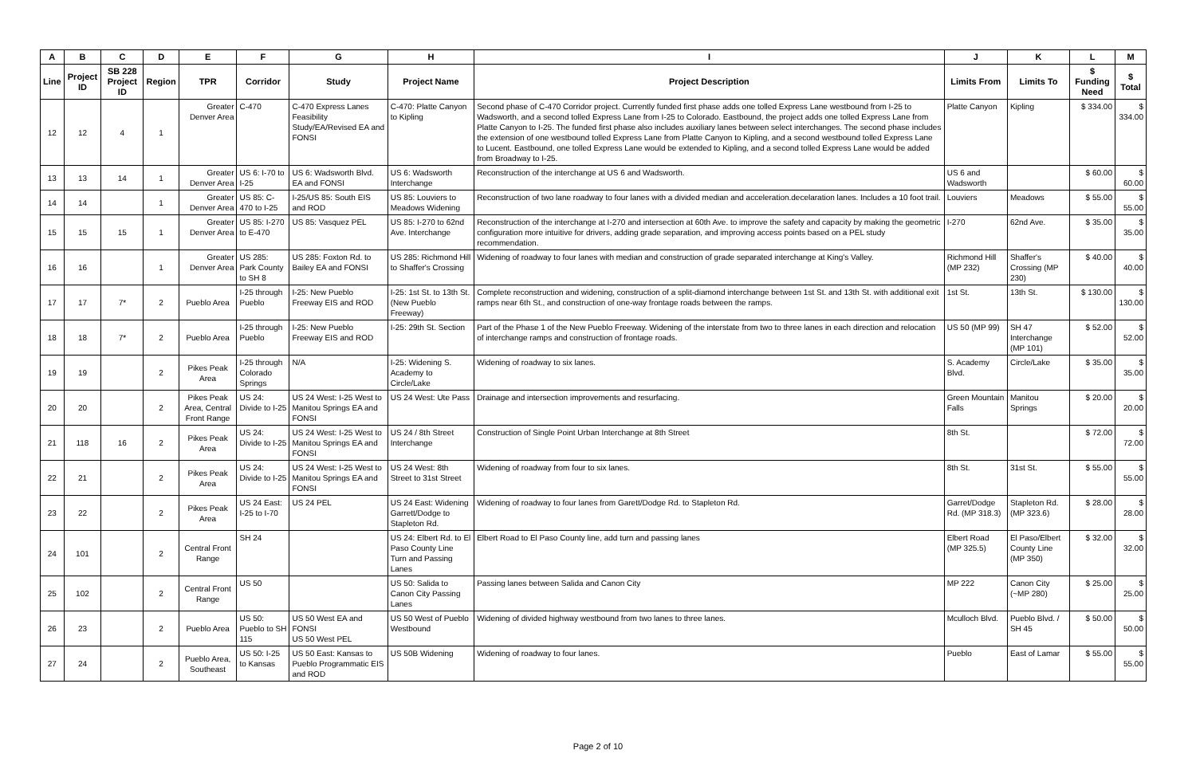| A | B | C | D | E | F | G | H | I | J | K | L | M |
| --- | --- | --- | --- | --- | --- | --- | --- | --- | --- | --- | --- | --- |
| Line | Project ID | SB 228 Project ID | Region | TPR | Corridor | Study | Project Name | Project Description | Limits From | Limits To | $ Funding Need | $ Total |
| 12 | 12 | 4 | 1 | Greater Denver Area | C-470 | C-470 Express Lanes Feasibility Study/EA/Revised EA and FONSI | C-470: Platte Canyon to Kipling | Second phase of C-470 Corridor project. Currently funded first phase adds one tolled Express Lane westbound from I-25 to Wadsworth, and a second tolled Express Lane from I-25 to Colorado. Eastbound, the project adds one tolled Express Lane from Platte Canyon to I-25. The funded first phase also includes auxiliary lanes between select interchanges. The second phase includes the extension of one westbound tolled Express Lane from Platte Canyon to Kipling, and a second westbound tolled Express Lane to Lucent. Eastbound, one tolled Express Lane would be extended to Kipling, and a second tolled Express Lane would be added from Broadway to I-25. | Platte Canyon | Kipling | $ 334.00 | $ 334.00 |
| 13 | 13 | 14 | 1 | Greater Denver Area | US 6: I-70 to I-25 | US 6: Wadsworth Blvd. EA and FONSI | US 6: Wadsworth Interchange | Reconstruction of the interchange at US 6 and Wadsworth. | US 6 and Wadsworth | | $ 60.00 | $ 60.00 |
| 14 | 14 | | 1 | Greater Denver Area | US 85: C-470 to I-25 | I-25/US 85: South EIS and ROD | US 85: Louviers to Meadows Widening | Reconstruction of two lane roadway to four lanes with a divided median and acceleration.decelaration lanes. Includes a 10 foot trail. | Louviers | Meadows | $ 55.00 | $ 55.00 |
| 15 | 15 | 15 | 1 | Greater Denver Area | US 85: I-270 to E-470 | US 85: Vasquez PEL | US 85: I-270 to 62nd Ave. Interchange | Reconstruction of the interchange at I-270 and intersection at 60th Ave. to improve the safety and capacity by making the geometric configuration more intuitive for drivers, adding grade separation, and improving access points based on a PEL study recommendation. | I-270 | 62nd Ave. | $ 35.00 | $ 35.00 |
| 16 | 16 | | 1 | Greater Denver Area | US 285: Park County to SH 8 | US 285: Foxton Rd. to Bailey EA and FONSI | US 285: Richmond Hill to Shaffer's Crossing | Widening of roadway to four lanes with median and construction of grade separated interchange at King's Valley. | Richmond Hill (MP 232) | Shaffer's Crossing (MP 230) | $ 40.00 | $ 40.00 |
| 17 | 17 | 7* | 2 | Pueblo Area | I-25 through Pueblo | I-25: New Pueblo Freeway EIS and ROD | I-25: 1st St. to 13th St. (New Pueblo Freeway) | Complete reconstruction and widening, construction of a split-diamond interchange between 1st St. and 13th St. with additional exit ramps near 6th St., and construction of one-way frontage roads between the ramps. | 1st St. | 13th St. | $ 130.00 | $ 130.00 |
| 18 | 18 | 7* | 2 | Pueblo Area | I-25 through Pueblo | I-25: New Pueblo Freeway EIS and ROD | I-25: 29th St. Section | Part of the Phase 1 of the New Pueblo Freeway. Widening of the interstate from two to three lanes in each direction and relocation of interchange ramps and construction of frontage roads. | US 50 (MP 99) | SH 47 Interchange (MP 101) | $ 52.00 | $ 52.00 |
| 19 | 19 | | 2 | Pikes Peak Area | I-25 through Colorado Springs | N/A | I-25: Widening S. Academy to Circle/Lake | Widening of roadway to six lanes. | S. Academy Blvd. | Circle/Lake | $ 35.00 | $ 35.00 |
| 20 | 20 | | 2 | Pikes Peak Area, Central Front Range | US 24: Divide to I-25 | US 24 West: I-25 West to Manitou Springs EA and FONSI | US 24 West: Ute Pass | Drainage and intersection improvements and resurfacing. | Green Mountain Falls | Manitou Springs | $ 20.00 | $ 20.00 |
| 21 | 118 | 16 | 2 | Pikes Peak Area | US 24: Divide to I-25 | US 24 West: I-25 West to Manitou Springs EA and FONSI | US 24 / 8th Street Interchange | Construction of Single Point Urban Interchange at 8th Street | 8th St. | | $ 72.00 | $ 72.00 |
| 22 | 21 | | 2 | Pikes Peak Area | US 24: Divide to I-25 | US 24 West: I-25 West to Manitou Springs EA and FONSI | US 24 West: 8th Street to 31st Street | Widening of roadway from four to six lanes. | 8th St. | 31st St. | $ 55.00 | $ 55.00 |
| 23 | 22 | | 2 | Pikes Peak Area | US 24 East: I-25 to I-70 | US 24 PEL | US 24 East: Widening Garrett/Dodge to Stapleton Rd. | Widening of roadway to four lanes from Garett/Dodge Rd. to Stapleton Rd. | Garret/Dodge Rd. (MP 318.3) | Stapleton Rd. (MP 323.6) | $ 28.00 | $ 28.00 |
| 24 | 101 | | 2 | Central Front Range | SH 24 | | US 24: Elbert Rd. to El Paso County Line Turn and Passing Lanes | Elbert Road to El Paso County line, add turn and passing lanes | Elbert Road (MP 325.5) | El Paso/Elbert County Line (MP 350) | $ 32.00 | $ 32.00 |
| 25 | 102 | | 2 | Central Front Range | US 50 | | US 50: Salida to Canon City Passing Lanes | Passing lanes between Salida and Canon City | MP 222 | Canon City (~MP 280) | $ 25.00 | $ 25.00 |
| 26 | 23 | | 2 | Pueblo Area | US 50: Pueblo to SH 115 | US 50 West EA and FONSI US 50 West PEL | US 50 West of Pueblo Westbound | Widening of divided highway westbound from two lanes to three lanes. | Mculloch Blvd. | Pueblo Blvd. / SH 45 | $ 50.00 | $ 50.00 |
| 27 | 24 | | 2 | Pueblo Area, Southeast | US 50: I-25 to Kansas | US 50 East: Kansas to Pueblo Programmatic EIS and ROD | US 50B Widening | Widening of roadway to four lanes. | Pueblo | East of Lamar | $ 55.00 | $ 55.00 |
Page 2 of 10